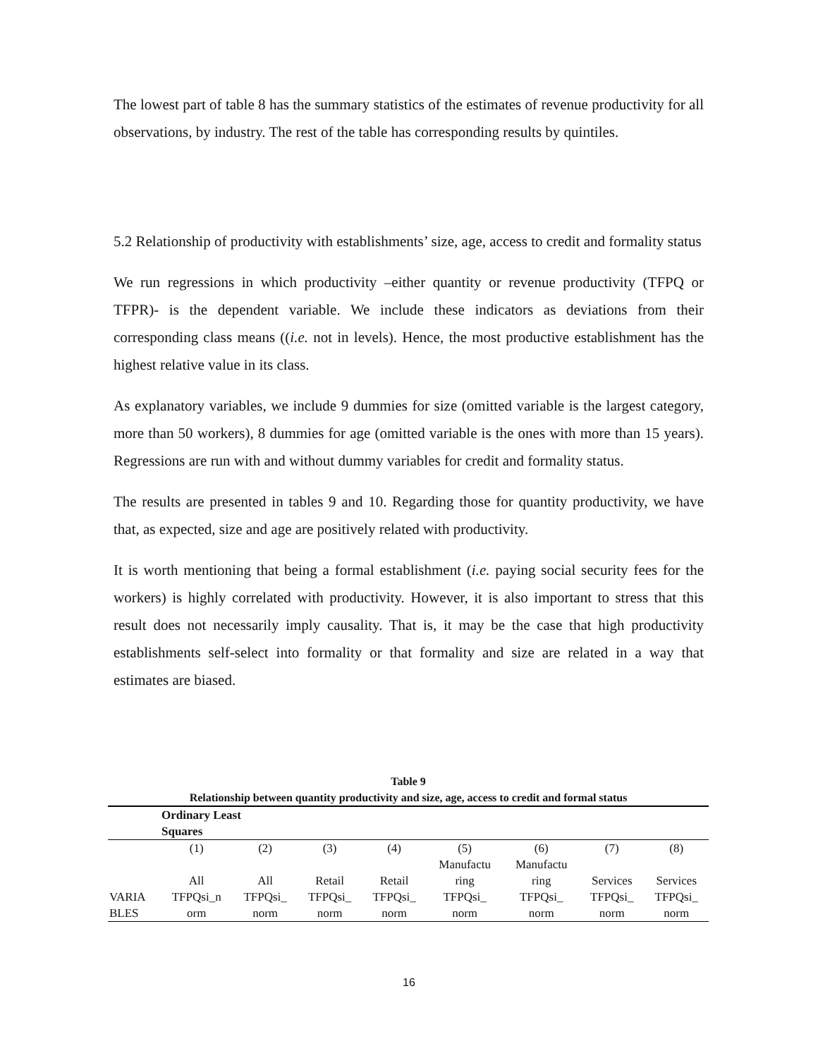The lowest part of table 8 has the summary statistics of the estimates of revenue productivity for all observations, by industry. The rest of the table has corresponding results by quintiles.
5.2 Relationship of productivity with establishments’ size, age, access to credit and formality status
We run regressions in which productivity –either quantity or revenue productivity (TFPQ or TFPR)- is the dependent variable. We include these indicators as deviations from their corresponding class means ((i.e. not in levels). Hence, the most productive establishment has the highest relative value in its class.
As explanatory variables, we include 9 dummies for size (omitted variable is the largest category, more than 50 workers), 8 dummies for age (omitted variable is the ones with more than 15 years). Regressions are run with and without dummy variables for credit and formality status.
The results are presented in tables 9 and 10. Regarding those for quantity productivity, we have that, as expected, size and age are positively related with productivity.
It is worth mentioning that being a formal establishment (i.e. paying social security fees for the workers) is highly correlated with productivity. However, it is also important to stress that this result does not necessarily imply causality. That is, it may be the case that high productivity establishments self-select into formality or that formality and size are related in a way that estimates are biased.
Table 9
Relationship between quantity productivity and size, age, access to credit and formal status
| | Ordinary Least Squares | | | | | | | |
| | (1) | (2) | (3) | (4) | (5) | (6) | (7) | (8) |
| | All | All | Retail | Retail | Manufactu ring | Manufactu ring | Services | Services |
| VARIA BLES | TFPQsi_n orm | TFPQsi_ norm | TFPQsi_ norm | TFPQsi_ norm | TFPQsi_ norm | TFPQsi_ norm | TFPQsi_ norm | TFPQsi_ norm |
16